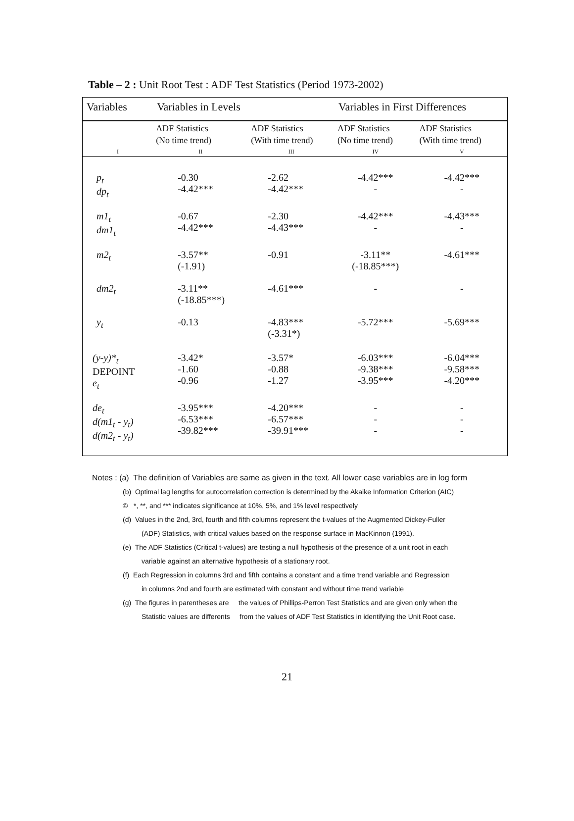Table – 2 : Unit Root Test : ADF Test Statistics (Period 1973-2002)
| Variables | Variables in Levels | | Variables in First Differences | |
| --- | --- | --- | --- | --- |
| | ADF Statistics (No time trend) | ADF Statistics (With time trend) | ADF Statistics (No time trend) | ADF Statistics (With time trend) |
| I | II | III | IV | V |
| p<sub>t</sub> dp<sub>t</sub> | -0.30 -4.42*** | -2.62 -4.42*** | -4.42*** - | -4.42*** - |
| m1<sub>t</sub> dm1<sub>t</sub> | -0.67 -4.42*** | -2.30 -4.43*** | -4.42*** - | -4.43*** - |
| m2<sub>t</sub> | -3.57** (-1.91) | -0.91 | -3.11** (-18.85***) | -4.61*** |
| dm2<sub>t</sub> | -3.11** (-18.85***) | -4.61*** | - | - |
| y<sub>t</sub> | -0.13 | -4.83*** (-3.31*) | -5.72*** | -5.69*** |
| (y-y)*<sub>t</sub> DEPOINT e<sub>t</sub> | -3.42* -1.60 -0.96 | -3.57* -0.88 -1.27 | -6.03*** -9.38*** -3.95*** | -6.04*** -9.58*** -4.20*** |
| de<sub>t</sub> d(m1<sub>t</sub> - y<sub>t</sub>) d(m2<sub>t</sub> - y<sub>t</sub>) | -3.95*** -6.53*** -39.82*** | -4.20*** -6.57*** -39.91*** | - - - | - - - |
Notes : (a) The definition of Variables are same as given in the text. All lower case variables are in log form
(b) Optimal lag lengths for autocorrelation correction is determined by the Akaike Information Criterion (AIC)
© *, **, and *** indicates significance at 10%, 5%, and 1% level respectively
(d) Values in the 2nd, 3rd, fourth and fifth columns represent the t-values of the Augmented Dickey-Fuller
(ADF) Statistics, with critical values based on the response surface in MacKinnon (1991).
(e) The ADF Statistics (Critical t-values) are testing a null hypothesis of the presence of a unit root in each
variable against an alternative hypothesis of a stationary root.
(f) Each Regression in columns 3rd and fifth contains a constant and a time trend variable and Regression
in columns 2nd and fourth are estimated with constant and without time trend variable
(g) The figures in parentheses are the values of Phillips-Perron Test Statistics and are given only when the
Statistic values are differents from the values of ADF Test Statistics in identifying the Unit Root case.
21